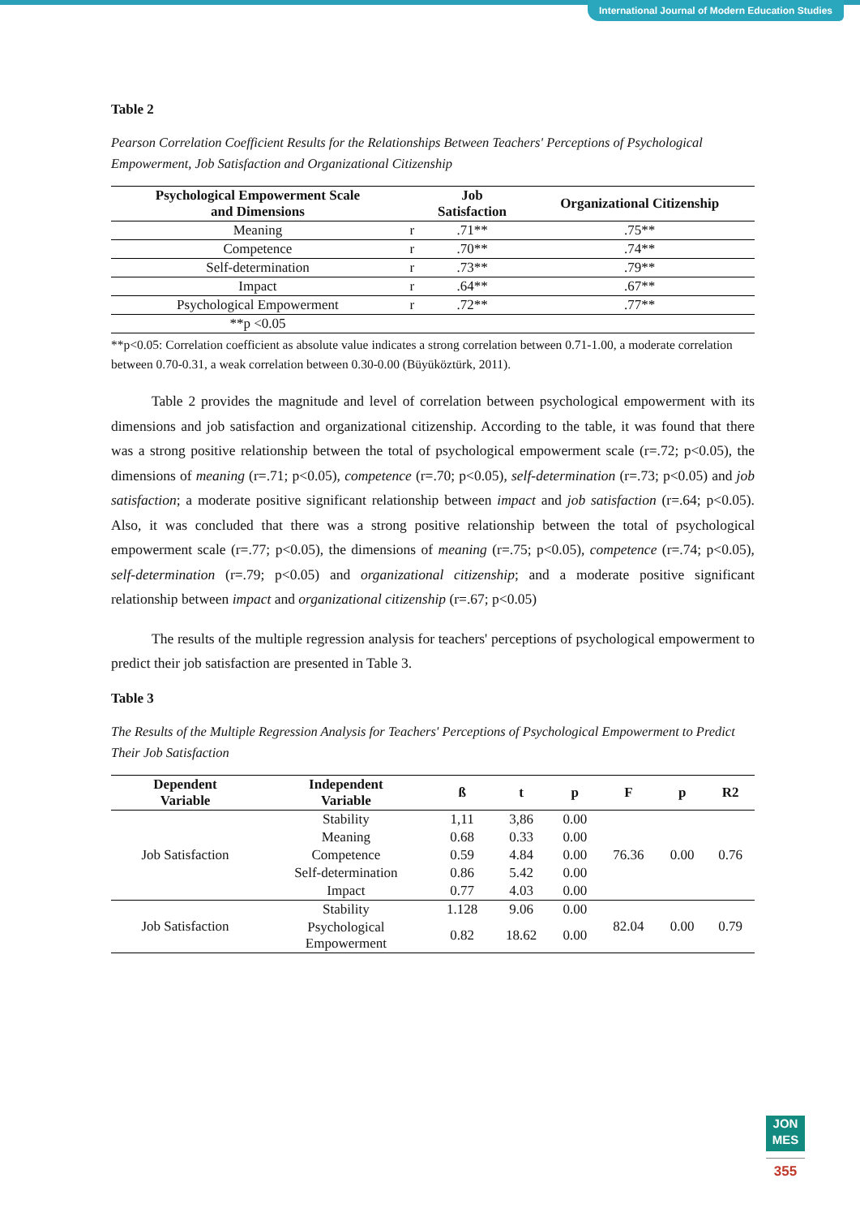International Journal of Modern Education Studies
Table 2
Pearson Correlation Coefficient Results for the Relationships Between Teachers' Perceptions of Psychological Empowerment, Job Satisfaction and Organizational Citizenship
| Psychological Empowerment Scale and Dimensions | | Job Satisfaction | Organizational Citizenship |
| --- | --- | --- | --- |
| Meaning | r | .71** | .75** |
| Competence | r | .70** | .74** |
| Self-determination | r | .73** | .79** |
| Impact | r | .64** | .67** |
| Psychological Empowerment | r | .72** | .77** |
| **p <0.05 | | | |
**p<0.05: Correlation coefficient as absolute value indicates a strong correlation between 0.71-1.00, a moderate correlation between 0.70-0.31, a weak correlation between 0.30-0.00 (Büyüköztürk, 2011).
Table 2 provides the magnitude and level of correlation between psychological empowerment with its dimensions and job satisfaction and organizational citizenship. According to the table, it was found that there was a strong positive relationship between the total of psychological empowerment scale (r=.72; p<0.05), the dimensions of meaning (r=.71; p<0.05), competence (r=.70; p<0.05), self-determination (r=.73; p<0.05) and job satisfaction; a moderate positive significant relationship between impact and job satisfaction (r=.64; p<0.05). Also, it was concluded that there was a strong positive relationship between the total of psychological empowerment scale (r=.77; p<0.05), the dimensions of meaning (r=.75; p<0.05), competence (r=.74; p<0.05), self-determination (r=.79; p<0.05) and organizational citizenship; and a moderate positive significant relationship between impact and organizational citizenship (r=.67; p<0.05)
The results of the multiple regression analysis for teachers' perceptions of psychological empowerment to predict their job satisfaction are presented in Table 3.
Table 3
The Results of the Multiple Regression Analysis for Teachers' Perceptions of Psychological Empowerment to Predict Their Job Satisfaction
| Dependent Variable | Independent Variable | ß | t | p | F | p | R2 |
| --- | --- | --- | --- | --- | --- | --- | --- |
| Job Satisfaction | Stability | 1,11 | 3,86 | 0.00 | 76.36 | 0.00 | 0.76 |
| | Meaning | 0.68 | 0.33 | 0.00 | | | |
| | Competence | 0.59 | 4.84 | 0.00 | | | |
| | Self-determination | 0.86 | 5.42 | 0.00 | | | |
| | Impact | 0.77 | 4.03 | 0.00 | | | |
| Job Satisfaction | Stability | 1.128 | 9.06 | 0.00 | 82.04 | 0.00 | 0.79 |
| | Psychological Empowerment | 0.82 | 18.62 | 0.00 | | | |
JON
MES
355